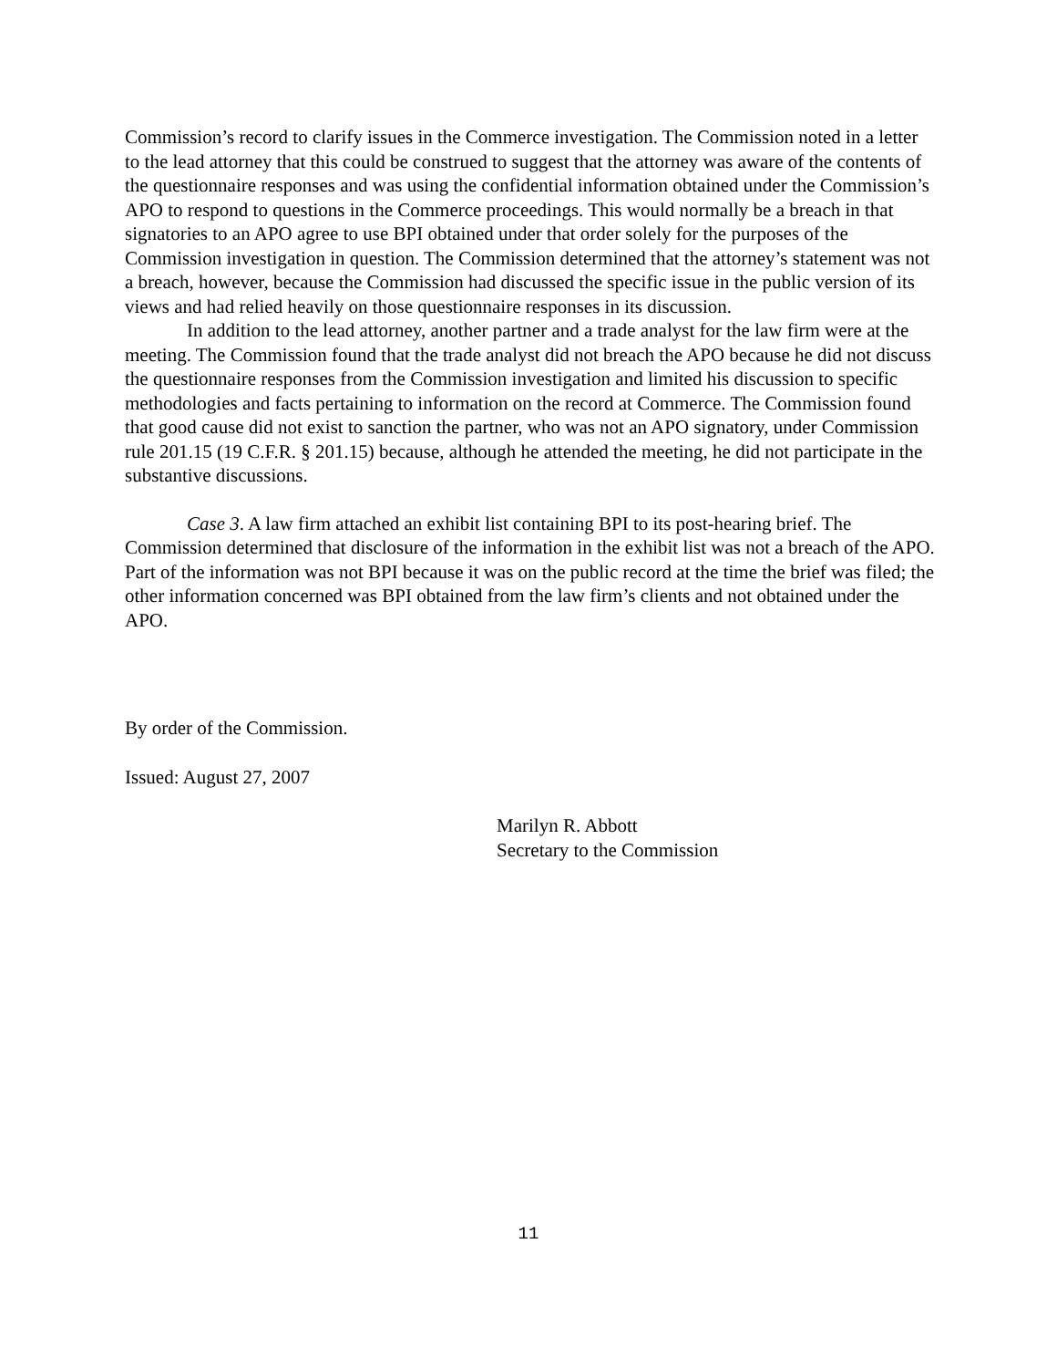Commission’s record to clarify issues in the Commerce investigation. The Commission noted in a letter to the lead attorney that this could be construed to suggest that the attorney was aware of the contents of the questionnaire responses and was using the confidential information obtained under the Commission’s APO to respond to questions in the Commerce proceedings. This would normally be a breach in that signatories to an APO agree to use BPI obtained under that order solely for the purposes of the Commission investigation in question. The Commission determined that the attorney’s statement was not a breach, however, because the Commission had discussed the specific issue in the public version of its views and had relied heavily on those questionnaire responses in its discussion.
In addition to the lead attorney, another partner and a trade analyst for the law firm were at the meeting. The Commission found that the trade analyst did not breach the APO because he did not discuss the questionnaire responses from the Commission investigation and limited his discussion to specific methodologies and facts pertaining to information on the record at Commerce. The Commission found that good cause did not exist to sanction the partner, who was not an APO signatory, under Commission rule 201.15 (19 C.F.R. § 201.15) because, although he attended the meeting, he did not participate in the substantive discussions.
Case 3. A law firm attached an exhibit list containing BPI to its post-hearing brief. The Commission determined that disclosure of the information in the exhibit list was not a breach of the APO. Part of the information was not BPI because it was on the public record at the time the brief was filed; the other information concerned was BPI obtained from the law firm’s clients and not obtained under the APO.
By order of the Commission.
Issued: August 27, 2007
Marilyn R. Abbott
Secretary to the Commission
11